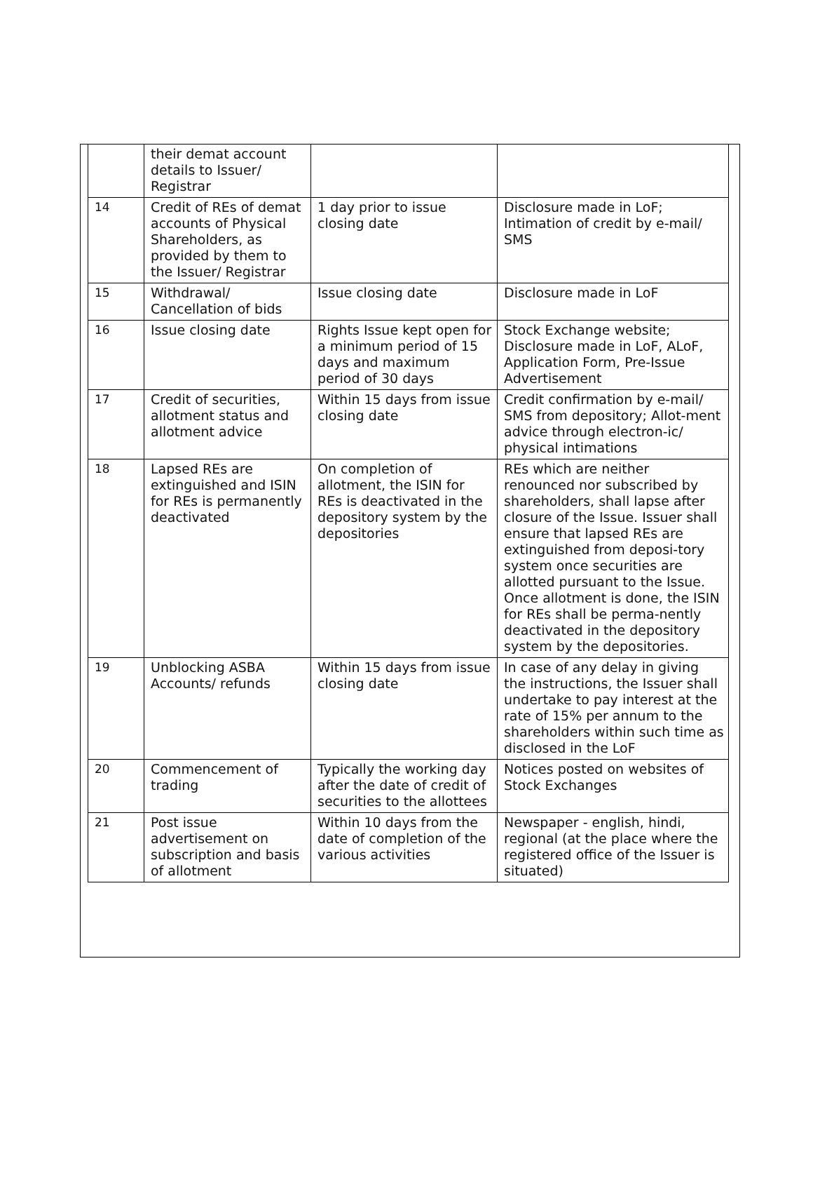| | their demat account details to Issuer/ Registrar | | |
| 14 | Credit of REs of demat accounts of Physical Shareholders, as provided by them to the Issuer/ Registrar | 1 day prior to issue closing date | Disclosure made in LoF; Intimation of credit by e-mail/ SMS |
| 15 | Withdrawal/ Cancellation of bids | Issue closing date | Disclosure made in LoF |
| 16 | Issue closing date | Rights Issue kept open for a minimum period of 15 days and maximum period of 30 days | Stock Exchange website; Disclosure made in LoF, ALoF, Application Form, Pre-Issue Advertisement |
| 17 | Credit of securities, allotment status and allotment advice | Within 15 days from issue closing date | Credit confirmation by e-mail/ SMS from depository; Allot-ment advice through electron-ic/ physical intimations |
| 18 | Lapsed REs are extinguished and ISIN for REs is permanently deactivated | On completion of allotment, the ISIN for REs is deactivated in the depository system by the depositories | REs which are neither renounced nor subscribed by shareholders, shall lapse after closure of the Issue. Issuer shall ensure that lapsed REs are extinguished from deposi-tory system once securities are allotted pursuant to the Issue. Once allotment is done, the ISIN for REs shall be perma-nently deactivated in the depository system by the depositories. |
| 19 | Unblocking ASBA Accounts/ refunds | Within 15 days from issue closing date | In case of any delay in giving the instructions, the Issuer shall undertake to pay interest at the rate of 15% per annum to the shareholders within such time as disclosed in the LoF |
| 20 | Commencement of trading | Typically the working day after the date of credit of securities to the allottees | Notices posted on websites of Stock Exchanges |
| 21 | Post issue advertisement on subscription and basis of allotment | Within 10 days from the date of completion of the various activities | Newspaper - english, hindi, regional (at the place where the registered office of the Issuer is situated) |